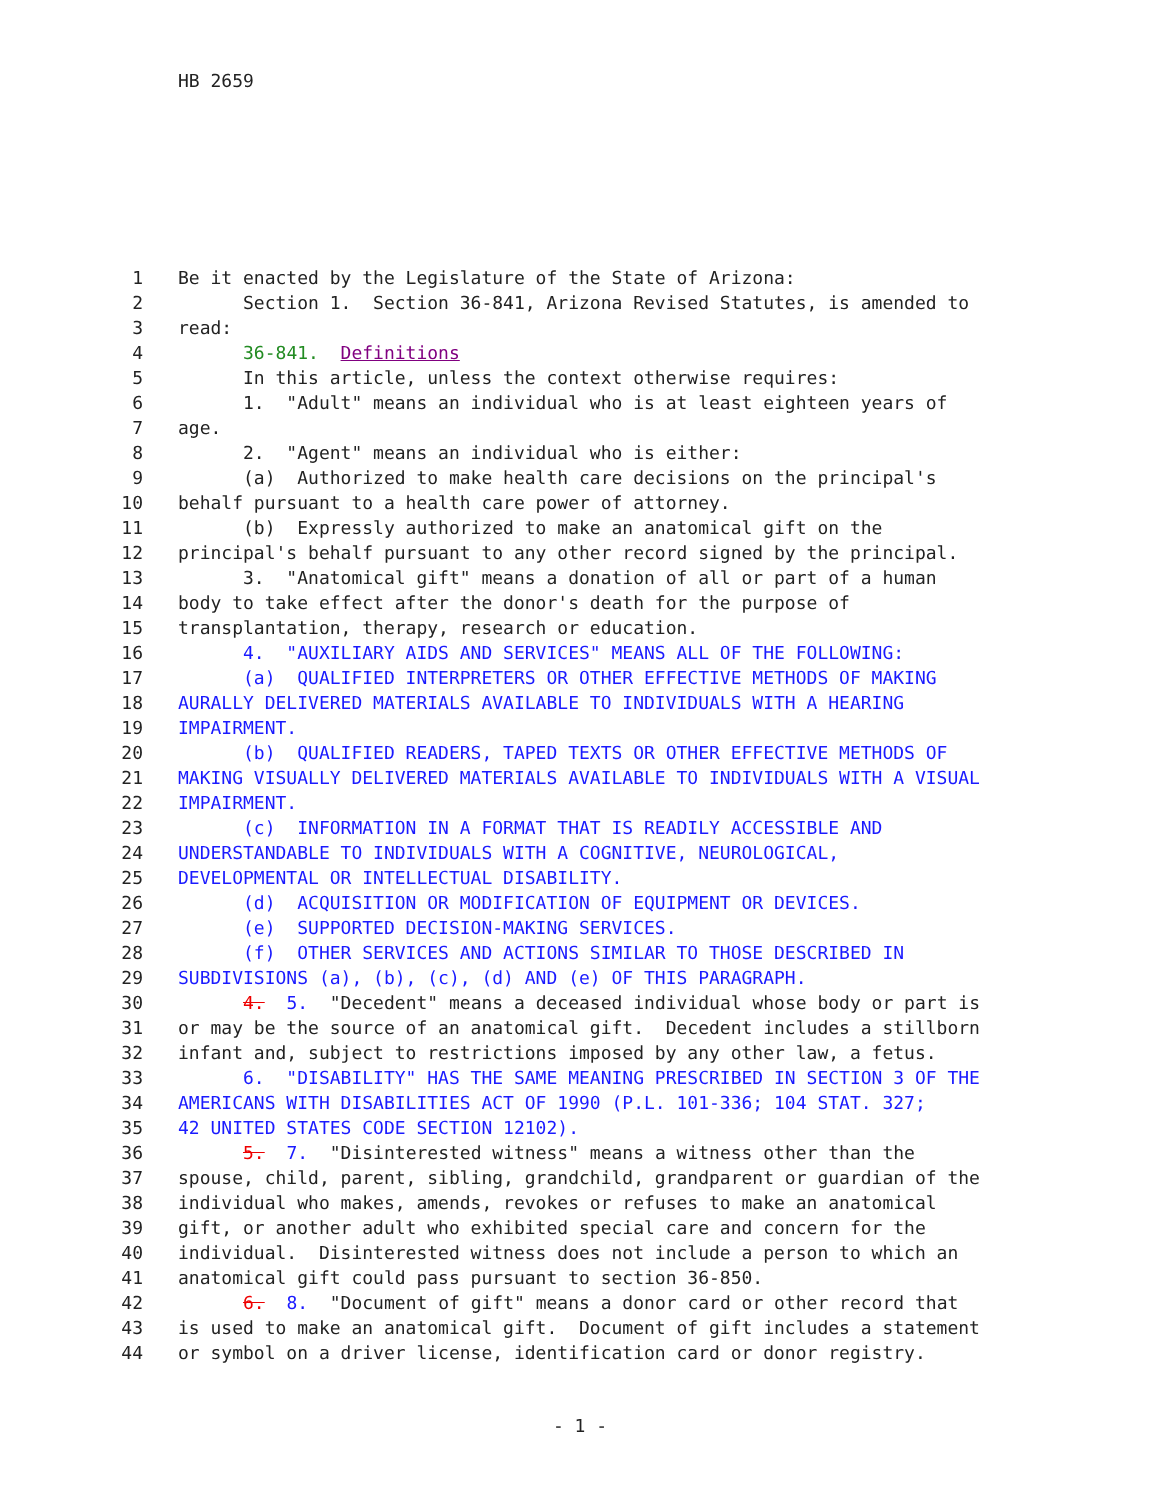HB 2659
1 Be it enacted by the Legislature of the State of Arizona:
2 Section 1. Section 36-841, Arizona Revised Statutes, is amended to
3 read:
4 36-841. Definitions
5 In this article, unless the context otherwise requires:
6 1. "Adult" means an individual who is at least eighteen years of
7 age.
8 2. "Agent" means an individual who is either:
9 (a) Authorized to make health care decisions on the principal's
10 behalf pursuant to a health care power of attorney.
11 (b) Expressly authorized to make an anatomical gift on the
12 principal's behalf pursuant to any other record signed by the principal.
13 3. "Anatomical gift" means a donation of all or part of a human
14 body to take effect after the donor's death for the purpose of
15 transplantation, therapy, research or education.
16 4. "AUXILIARY AIDS AND SERVICES" MEANS ALL OF THE FOLLOWING:
17 (a) QUALIFIED INTERPRETERS OR OTHER EFFECTIVE METHODS OF MAKING
18 AURALLY DELIVERED MATERIALS AVAILABLE TO INDIVIDUALS WITH A HEARING
19 IMPAIRMENT.
20 (b) QUALIFIED READERS, TAPED TEXTS OR OTHER EFFECTIVE METHODS OF
21 MAKING VISUALLY DELIVERED MATERIALS AVAILABLE TO INDIVIDUALS WITH A VISUAL
22 IMPAIRMENT.
23 (c) INFORMATION IN A FORMAT THAT IS READILY ACCESSIBLE AND
24 UNDERSTANDABLE TO INDIVIDUALS WITH A COGNITIVE, NEUROLOGICAL,
25 DEVELOPMENTAL OR INTELLECTUAL DISABILITY.
26 (d) ACQUISITION OR MODIFICATION OF EQUIPMENT OR DEVICES.
27 (e) SUPPORTED DECISION-MAKING SERVICES.
28 (f) OTHER SERVICES AND ACTIONS SIMILAR TO THOSE DESCRIBED IN
29 SUBDIVISIONS (a), (b), (c), (d) AND (e) OF THIS PARAGRAPH.
30 4. 5. "Decedent" means a deceased individual whose body or part is
31 or may be the source of an anatomical gift. Decedent includes a stillborn
32 infant and, subject to restrictions imposed by any other law, a fetus.
33 6. "DISABILITY" HAS THE SAME MEANING PRESCRIBED IN SECTION 3 OF THE
34 AMERICANS WITH DISABILITIES ACT OF 1990 (P.L. 101-336; 104 STAT. 327;
35 42 UNITED STATES CODE SECTION 12102).
36 5. 7. "Disinterested witness" means a witness other than the
37 spouse, child, parent, sibling, grandchild, grandparent or guardian of the
38 individual who makes, amends, revokes or refuses to make an anatomical
39 gift, or another adult who exhibited special care and concern for the
40 individual. Disinterested witness does not include a person to which an
41 anatomical gift could pass pursuant to section 36-850.
42 6. 8. "Document of gift" means a donor card or other record that
43 is used to make an anatomical gift. Document of gift includes a statement
44 or symbol on a driver license, identification card or donor registry.
- 1 -